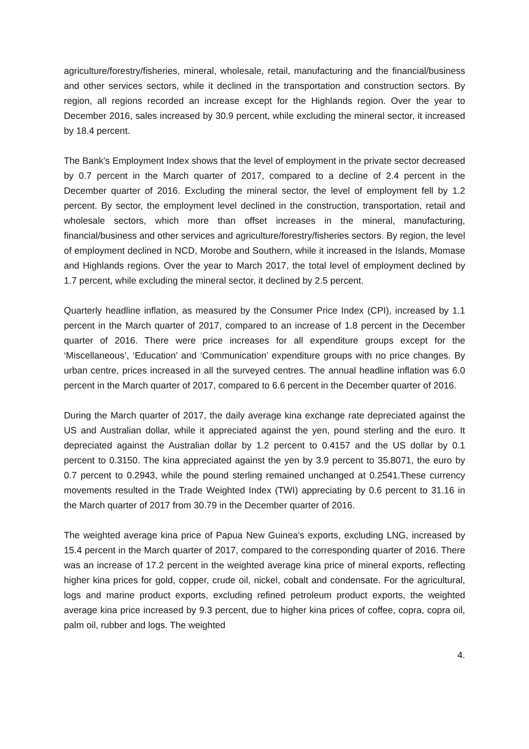agriculture/forestry/fisheries, mineral, wholesale, retail, manufacturing and the financial/business and other services sectors, while it declined in the transportation and construction sectors. By region, all regions recorded an increase except for the Highlands region. Over the year to December 2016, sales increased by 30.9 percent, while excluding the mineral sector, it increased by 18.4 percent.
The Bank's Employment Index shows that the level of employment in the private sector decreased by 0.7 percent in the March quarter of 2017, compared to a decline of 2.4 percent in the December quarter of 2016. Excluding the mineral sector, the level of employment fell by 1.2 percent. By sector, the employment level declined in the construction, transportation, retail and wholesale sectors, which more than offset increases in the mineral, manufacturing, financial/business and other services and agriculture/forestry/fisheries sectors. By region, the level of employment declined in NCD, Morobe and Southern, while it increased in the Islands, Momase and Highlands regions. Over the year to March 2017, the total level of employment declined by 1.7 percent, while excluding the mineral sector, it declined by 2.5 percent.
Quarterly headline inflation, as measured by the Consumer Price Index (CPI), increased by 1.1 percent in the March quarter of 2017, compared to an increase of 1.8 percent in the December quarter of 2016. There were price increases for all expenditure groups except for the ‘Miscellaneous’, ‘Education’ and ‘Communication’ expenditure groups with no price changes. By urban centre, prices increased in all the surveyed centres. The annual headline inflation was 6.0 percent in the March quarter of 2017, compared to 6.6 percent in the December quarter of 2016.
During the March quarter of 2017, the daily average kina exchange rate depreciated against the US and Australian dollar, while it appreciated against the yen, pound sterling and the euro. It depreciated against the Australian dollar by 1.2 percent to 0.4157 and the US dollar by 0.1 percent to 0.3150. The kina appreciated against the yen by 3.9 percent to 35.8071, the euro by 0.7 percent to 0.2943, while the pound sterling remained unchanged at 0.2541.These currency movements resulted in the Trade Weighted Index (TWI) appreciating by 0.6 percent to 31.16 in the March quarter of 2017 from 30.79 in the December quarter of 2016.
The weighted average kina price of Papua New Guinea's exports, excluding LNG, increased by 15.4 percent in the March quarter of 2017, compared to the corresponding quarter of 2016. There was an increase of 17.2 percent in the weighted average kina price of mineral exports, reflecting higher kina prices for gold, copper, crude oil, nickel, cobalt and condensate. For the agricultural, logs and marine product exports, excluding refined petroleum product exports, the weighted average kina price increased by 9.3 percent, due to higher kina prices of coffee, copra, copra oil, palm oil, rubber and logs. The weighted
4.